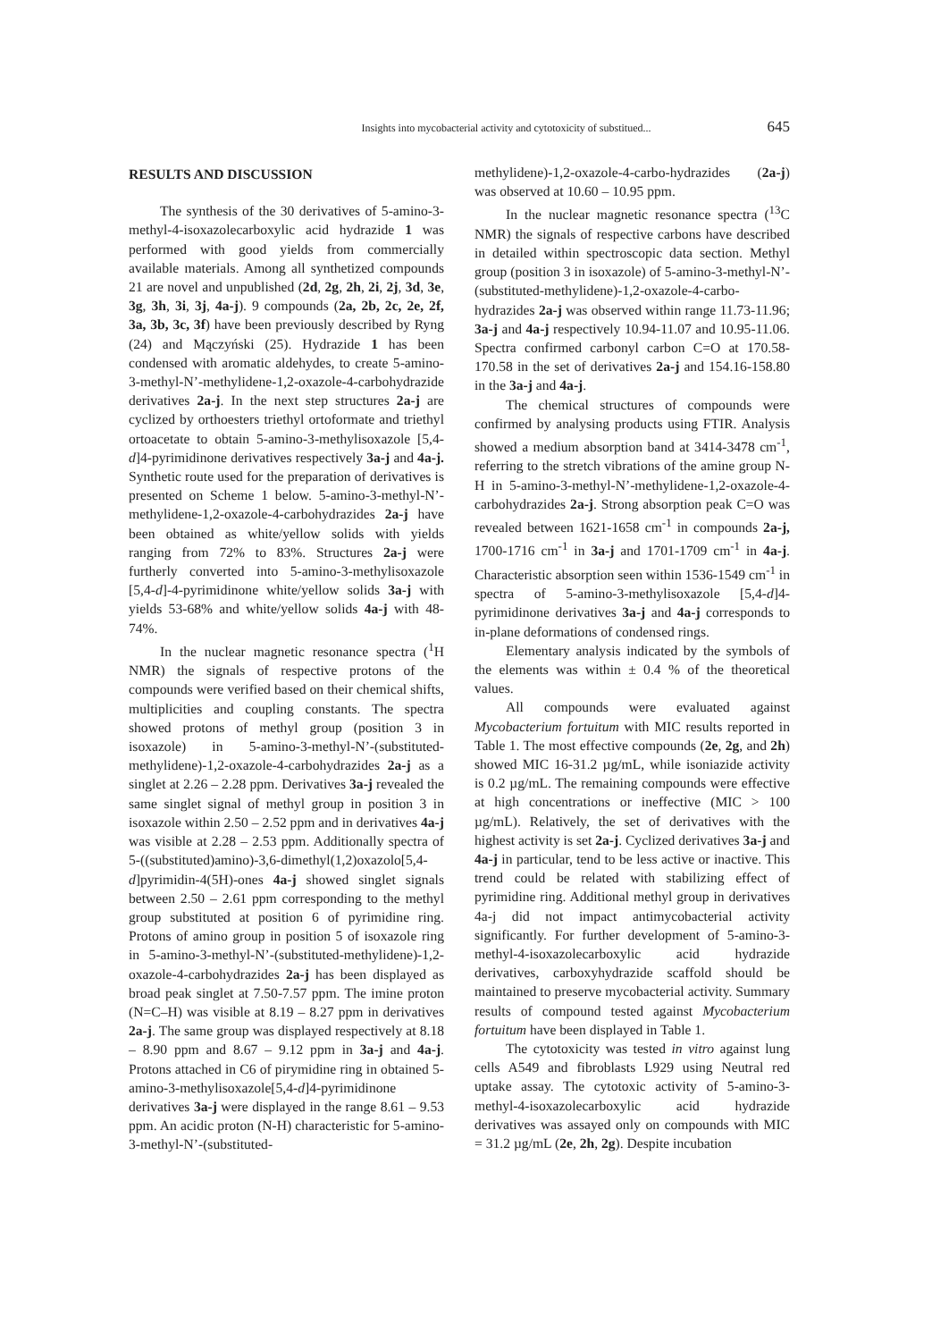Insights into mycobacterial activity and cytotoxicity of substitued... 645
RESULTS AND DISCUSSION
The synthesis of the 30 derivatives of 5-amino-3-methyl-4-isoxazolecarboxylic acid hydrazide 1 was performed with good yields from commercially available materials. Among all synthetized compounds 21 are novel and unpublished (2d, 2g, 2h, 2i, 2j, 3d, 3e, 3g, 3h, 3i, 3j, 4a-j). 9 compounds (2a, 2b, 2c, 2e, 2f, 3a, 3b, 3c, 3f) have been previously described by Ryng (24) and Mączyński (25). Hydrazide 1 has been condensed with aromatic aldehydes, to create 5-amino-3-methyl-N’-methylidene-1,2-oxazole-4-carbohydrazide derivatives 2a-j. In the next step structures 2a-j are cyclized by orthoesters triethyl ortoformate and triethyl ortoacetate to obtain 5-amino-3-methylisoxazole [5,4-d]4-pyrimidinone derivatives respectively 3a-j and 4a-j. Synthetic route used for the preparation of derivatives is presented on Scheme 1 below. 5-amino-3-methyl-N’-methylidene-1,2-oxazole-4-carbohydrazides 2a-j have been obtained as white/yellow solids with yields ranging from 72% to 83%. Structures 2a-j were furtherly converted into 5-amino-3-methylisoxazole [5,4-d]-4-pyrimidinone white/yellow solids 3a-j with yields 53-68% and white/yellow solids 4a-j with 48-74%.
In the nuclear magnetic resonance spectra (<sup>1</sup>H NMR) the signals of respective protons of the compounds were verified based on their chemical shifts, multiplicities and coupling constants. The spectra showed protons of methyl group (position 3 in isoxazole) in 5-amino-3-methyl-N’-(substituted-methylidene)-1,2-oxazole-4-carbohydrazides 2a-j as a singlet at 2.26 – 2.28 ppm. Derivatives 3a-j revealed the same singlet signal of methyl group in position 3 in isoxazole within 2.50 – 2.52 ppm and in derivatives 4a-j was visible at 2.28 – 2.53 ppm. Additionally spectra of 5-((substituted)amino)-3,6-dimethyl(1,2)oxazolo[5,4-d]pyrimidin-4(5H)-ones 4a-j showed singlet signals between 2.50 – 2.61 ppm corresponding to the methyl group substituted at position 6 of pyrimidine ring. Protons of amino group in position 5 of isoxazole ring in 5-amino-3-methyl-N’-(substituted-methylidene)-1,2-oxazole-4-carbohydrazides 2a-j has been displayed as broad peak singlet at 7.50-7.57 ppm. The imine proton (N=C–H) was visible at 8.19 – 8.27 ppm in derivatives 2a-j. The same group was displayed respectively at 8.18 – 8.90 ppm and 8.67 – 9.12 ppm in 3a-j and 4a-j. Protons attached in C6 of pirymidine ring in obtained 5-amino-3-methylisoxazole[5,4-d]4-pyrimidinone derivatives 3a-j were displayed in the range 8.61 – 9.53 ppm. An acidic proton (N-H) characteristic for 5-amino-3-methyl-N’-(substituted-
methylidene)-1,2-oxazole-4-carbo-hydrazides (2a-j) was observed at 10.60 – 10.95 ppm.
In the nuclear magnetic resonance spectra (<sup>13</sup>C NMR) the signals of respective carbons have described in detailed within spectroscopic data section. Methyl group (position 3 in isoxazole) of 5-amino-3-methyl-N’-(substituted-methylidene)-1,2-oxazole-4-carbo-hydrazides 2a-j was observed within range 11.73-11.96; 3a-j and 4a-j respectively 10.94-11.07 and 10.95-11.06. Spectra confirmed carbonyl carbon C=O at 170.58-170.58 in the set of derivatives 2a-j and 154.16-158.80 in the 3a-j and 4a-j.
The chemical structures of compounds were confirmed by analysing products using FTIR. Analysis showed a medium absorption band at 3414-3478 cm<sup>-1</sup>, referring to the stretch vibrations of the amine group N-H in 5-amino-3-methyl-N’-methylidene-1,2-oxazole-4-carbohydrazides 2a-j. Strong absorption peak C=O was revealed between 1621-1658 cm<sup>-1</sup> in compounds 2a-j, 1700-1716 cm<sup>-1</sup> in 3a-j and 1701-1709 cm<sup>-1</sup> in 4a-j. Characteristic absorption seen within 1536-1549 cm<sup>-1</sup> in spectra of 5-amino-3-methylisoxazole [5,4-d]4-pyrimidinone derivatives 3a-j and 4a-j corresponds to in-plane deformations of condensed rings.
Elementary analysis indicated by the symbols of the elements was within ± 0.4 % of the theoretical values.
All compounds were evaluated against Mycobacterium fortuitum with MIC results reported in Table 1. The most effective compounds (2e, 2g, and 2h) showed MIC 16-31.2 µg/mL, while isoniazide activity is 0.2 µg/mL. The remaining compounds were effective at high concentrations or ineffective (MIC > 100 µg/mL). Relatively, the set of derivatives with the highest activity is set 2a-j. Cyclized derivatives 3a-j and 4a-j in particular, tend to be less active or inactive. This trend could be related with stabilizing effect of pyrimidine ring. Additional methyl group in derivatives 4a-j did not impact antimycobacterial activity significantly. For further development of 5-amino-3-methyl-4-isoxazolecarboxylic acid hydrazide derivatives, carboxyhydrazide scaffold should be maintained to preserve mycobacterial activity. Summary results of compound tested against Mycobacterium fortuitum have been displayed in Table 1.
The cytotoxicity was tested in vitro against lung cells A549 and fibroblasts L929 using Neutral red uptake assay. The cytotoxic activity of 5-amino-3-methyl-4-isoxazolecarboxylic acid hydrazide derivatives was assayed only on compounds with MIC = 31.2 µg/mL (2e, 2h, 2g). Despite incubation